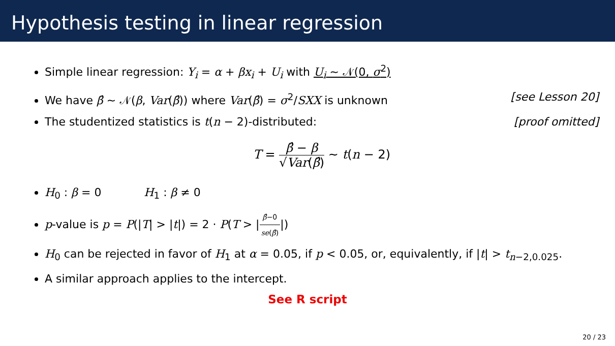Hypothesis testing in linear regression
Simple linear regression: Y<sub>i</sub> = α + βx<sub>i</sub> + U<sub>i</sub> with U<sub>i</sub> ∼ 𝒩(0, σ<sup>2</sup>)
We have β̂ ∼ 𝒩(β, Var(β̂)) where Var(β̂) = σ<sup>2</sup>/SXX is unknown [see Lesson 20]
The studentized statistics is t(n − 2)-distributed: [proof omitted]
T = β̂ − β √Var(β̂) ∼ t(n − 2)
H<sub>0</sub> : β = 0 H<sub>1</sub> : β ≠ 0
p-value is p = P(|T| > |t|) = 2 · P(T > |β̂−0 se(β̂)|)
H<sub>0</sub> can be rejected in favor of H<sub>1</sub> at α = 0.05, if p < 0.05, or, equivalently, if |t| > t<sub>n−2,0.025</sub>.
A similar approach applies to the intercept.
See R script
20 / 23